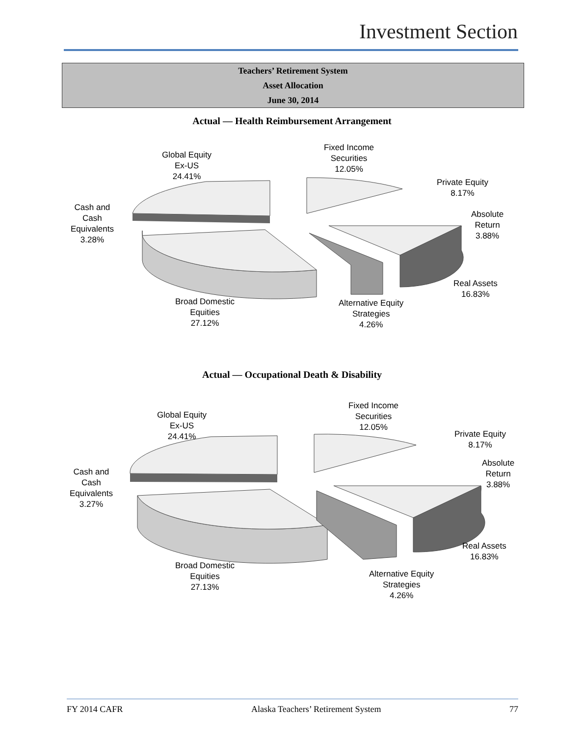Investment Section
Teachers’ Retirement System
Asset Allocation
June 30, 2014
Actual — Health Reimbursement Arrangement
Global Equity
Ex-US
24.41%
Fixed Income
Securities
12.05%
Private Equity
8.17%
Absolute
Return
3.88%
Cash and
Cash
Equivalents
3.28%
Real Assets
16.83%
Broad Domestic
Equities
27.12%
Alternative Equity
Strategies
4.26%
Actual — Occupational Death & Disability
Global Equity
Ex-US
24.41%
Fixed Income
Securities
12.05%
Private Equity
8.17%
Absolute
Return
3.88%
Cash and
Cash
Equivalents
3.27%
Real Assets
16.83%
Broad Domestic
Equities
27.13%
Alternative Equity
Strategies
4.26%
FY 2014 CAFR Alaska Teachers’ Retirement System 77